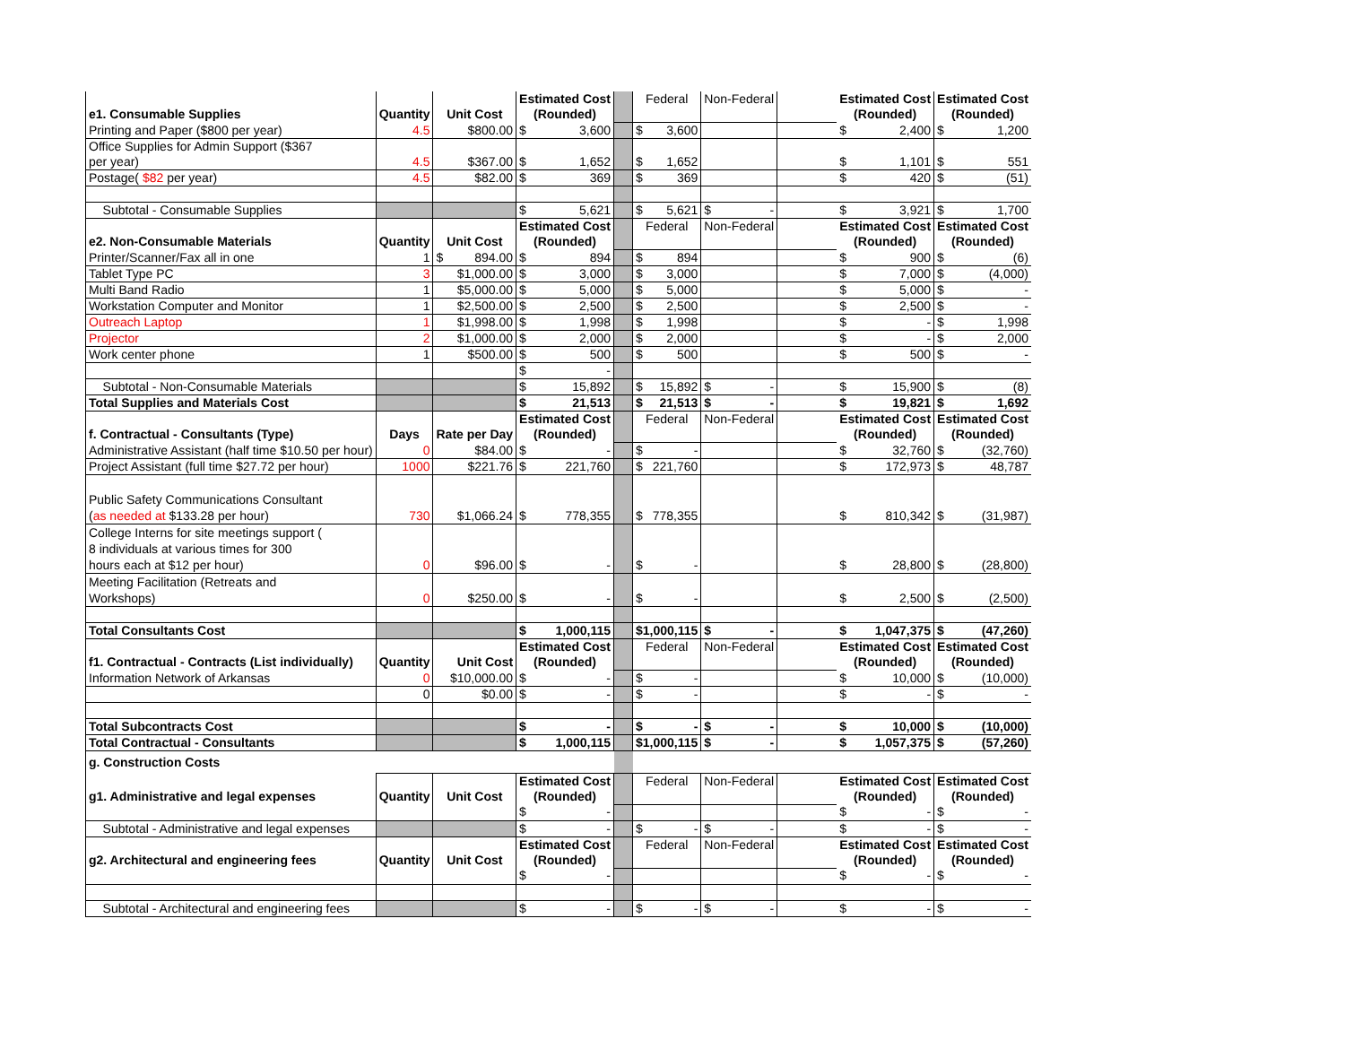| | | | Estimated Cost | | Federal | Non-Federal | | Estimated Cost | Estimated Cost |
| e1. Consumable Supplies | Quantity | Unit Cost | (Rounded) | | | | | (Rounded) | (Rounded) |
| Printing and Paper ($800 per year) | 4.5 | $800.00 | $ 3,600 | | $ 3,600 | | | $ 2,400 | $ 1,200 |
| Office Supplies for Admin Support ($367 | | | | | | | | | |
| per year) | 4.5 | $367.00 | $ 1,652 | | $ 1,652 | | | $ 1,101 | $ 551 |
| Postage( $82 per year) | 4.5 | $82.00 | $ 369 | | $ 369 | | | $ 420 | $ (51) |
| Subtotal - Consumable Supplies | | | $ 5,621 | | $ 5,621 | $ - | | $ 3,921 | $ 1,700 |
| | | | Estimated Cost | | Federal | Non-Federal | | Estimated Cost | Estimated Cost |
| e2. Non-Consumable Materials | Quantity | Unit Cost | (Rounded) | | | | | (Rounded) | (Rounded) |
| Printer/Scanner/Fax all in one | 1 | $ 894.00 | $ 894 | | $ 894 | | | $ 900 | $ (6) |
| Tablet Type PC | 3 | $1,000.00 | $ 3,000 | | $ 3,000 | | | $ 7,000 | $ (4,000) |
| Multi Band Radio | 1 | $5,000.00 | $ 5,000 | | $ 5,000 | | | $ 5,000 | $ - |
| Workstation Computer and Monitor | 1 | $2,500.00 | $ 2,500 | | $ 2,500 | | | $ 2,500 | $ - |
| Outreach Laptop | 1 | $1,998.00 | $ 1,998 | | $ 1,998 | | | $ - | $ 1,998 |
| Projector | 2 | $1,000.00 | $ 2,000 | | $ 2,000 | | | $ - | $ 2,000 |
| Work center phone | 1 | $500.00 | $ 500 | | $ 500 | | | $ 500 | $ - |
| | | | $ - | | | | | | |
| Subtotal - Non-Consumable Materials | | | $ 15,892 | | $ 15,892 | $ - | | $ 15,900 | $ (8) |
| Total Supplies and Materials Cost | | | $ 21,513 | | $ 21,513 | $ - | | $ 19,821 | $ 1,692 |
| | | | Estimated Cost | | Federal | Non-Federal | | Estimated Cost | Estimated Cost |
| f. Contractual - Consultants (Type) | Days | Rate per Day | (Rounded) | | | | | (Rounded) | (Rounded) |
| Administrative Assistant (half time $10.50 per hour) | 0 | $84.00 | $ - | | $ - | | | $ 32,760 | $ (32,760) |
| Project Assistant (full time $27.72 per hour) | 1000 | $221.76 | $ 221,760 | | $ 221,760 | | | $ 172,973 | $ 48,787 |
| Public Safety Communications Consultant ( as needed at $133.28 per hour) | 730 | $1,066.24 | $ 778,355 | | $ 778,355 | | | $ 810,342 | $ (31,987) |
| College Interns for site meetings support ( 8 individuals at various times for 300 hours each at $12 per hour) | 0 | $96.00 | $ - | | $ - | | | $ 28,800 | $ (28,800) |
| Meeting Facilitation (Retreats and Workshops) | 0 | $250.00 | $ - | | $ - | | | $ 2,500 | $ (2,500) |
| Total Consultants Cost | | | $ 1,000,115 | | $ 1,000,115 | $ - | | $ 1,047,375 | $ (47,260) |
| | | | Estimated Cost | | Federal | Non-Federal | | Estimated Cost | Estimated Cost |
| f1. Contractual - Contracts (List individually) | Quantity | Unit Cost | (Rounded) | | | | | (Rounded) | (Rounded) |
| Information Network of Arkansas | 0 | $10,000.00 | $ - | | $ - | | | $ 10,000 | $ (10,000) |
| | 0 | $0.00 | $ - | | $ - | | | $ - | $ - |
| Total Subcontracts Cost | | | $ - | | $ - | $ - | | $ 10,000 | $ (10,000) |
| Total Contractual - Consultants | | | $ 1,000,115 | | $ 1,000,115 | $ - | | $ 1,057,375 | $ (57,260) |
| g. Construction Costs | | | | | | | | | |
| | | | Estimated Cost | | Federal | Non-Federal | | Estimated Cost | Estimated Cost |
| g1. Administrative and legal expenses | Quantity | Unit Cost | (Rounded) | | | | | (Rounded) | (Rounded) |
| | | | $ - | | | | | $ - | $ - |
| Subtotal - Administrative and legal expenses | | | $ - | | $ - | $ - | | $ - | $ - |
| | | | Estimated Cost | | Federal | Non-Federal | | Estimated Cost | Estimated Cost |
| g2. Architectural and engineering fees | Quantity | Unit Cost | (Rounded) | | | | | (Rounded) | (Rounded) |
| | | | $ - | | | | | $ - | $ - |
| Subtotal - Architectural and engineering fees | | | $ - | | $ - | $ - | | $ - | $ - |